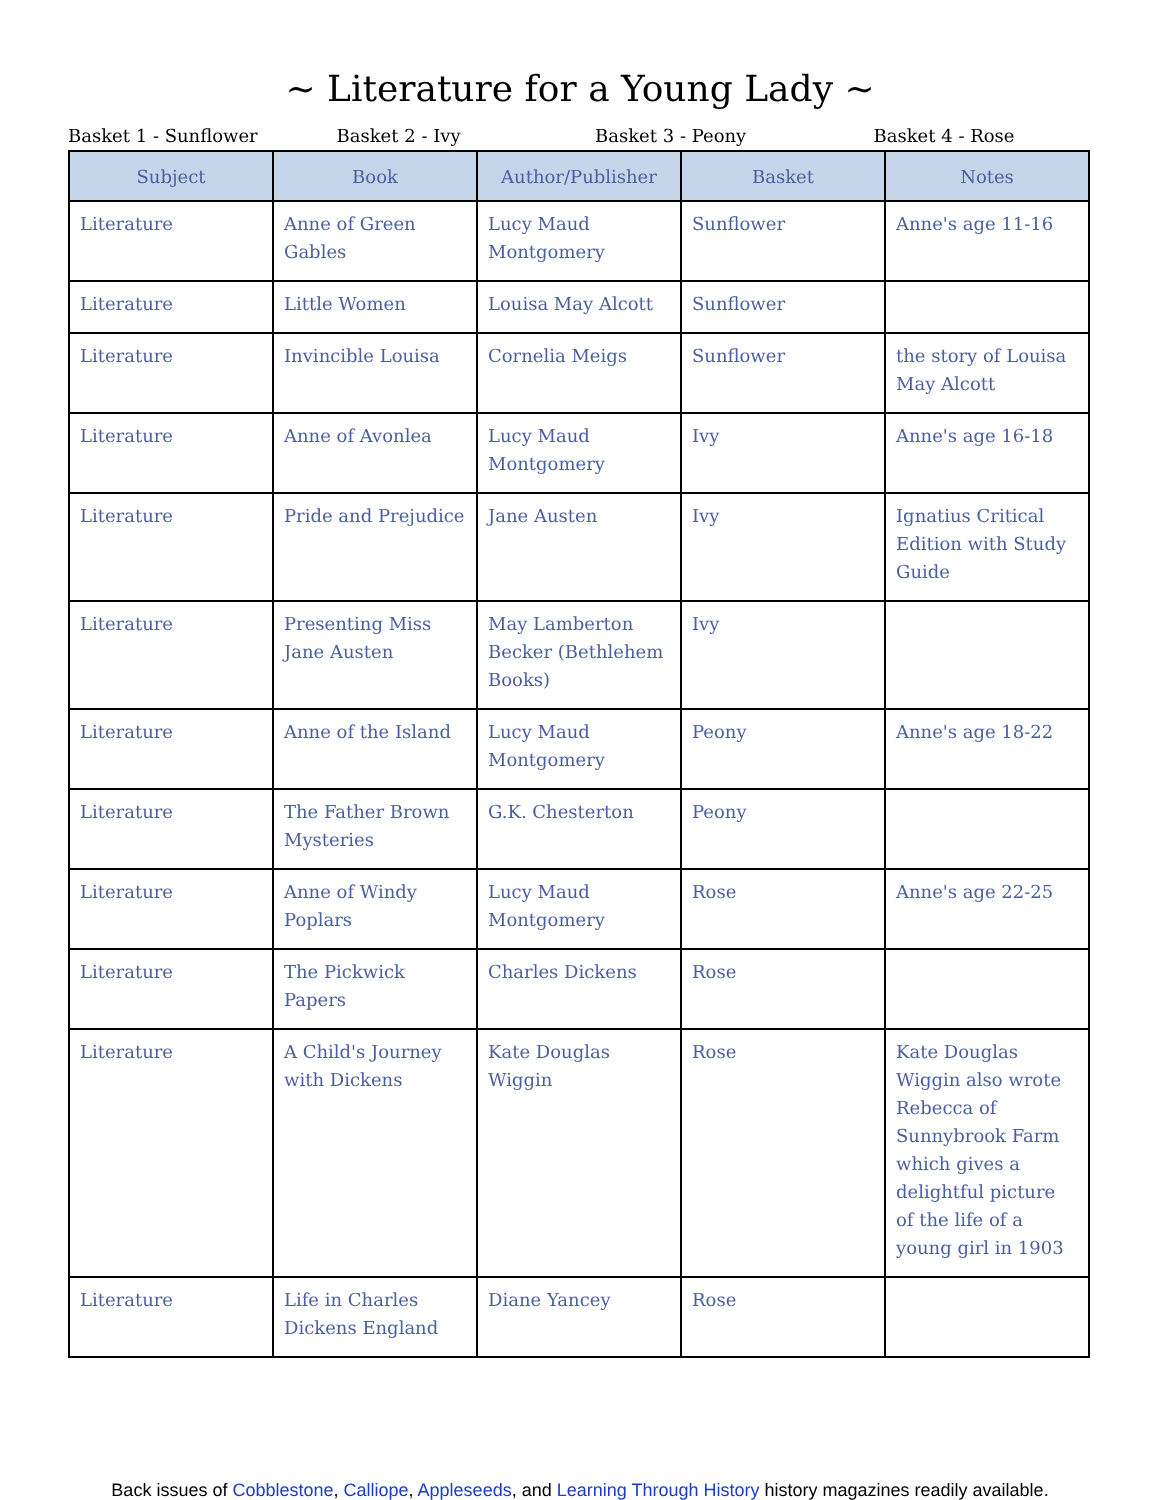~ Literature for a Young Lady ~
Basket 1 - Sunflower Basket 2 - Ivy Basket 3 - Peony Basket 4 - Rose
| Subject | Book | Author/Publisher | Basket | Notes |
| --- | --- | --- | --- | --- |
| Literature | Anne of Green Gables | Lucy Maud Montgomery | Sunflower | Anne's age 11-16 |
| Literature | Little Women | Louisa May Alcott | Sunflower | |
| Literature | Invincible Louisa | Cornelia Meigs | Sunflower | the story of Louisa May Alcott |
| Literature | Anne of Avonlea | Lucy Maud Montgomery | Ivy | Anne's age 16-18 |
| Literature | Pride and Prejudice | Jane Austen | Ivy | Ignatius Critical Edition with Study Guide |
| Literature | Presenting Miss Jane Austen | May Lamberton Becker (Bethlehem Books) | Ivy | |
| Literature | Anne of the Island | Lucy Maud Montgomery | Peony | Anne's age 18-22 |
| Literature | The Father Brown Mysteries | G.K. Chesterton | Peony | |
| Literature | Anne of Windy Poplars | Lucy Maud Montgomery | Rose | Anne's age 22-25 |
| Literature | The Pickwick Papers | Charles Dickens | Rose | |
| Literature | A Child's Journey with Dickens | Kate Douglas Wiggin | Rose | Kate Douglas Wiggin also wrote Rebecca of Sunnybrook Farm which gives a delightful picture of the life of a young girl in 1903 |
| Literature | Life in Charles Dickens England | Diane Yancey | Rose | |
Back issues of Cobblestone, Calliope, Appleseeds, and Learning Through History history magazines readily available.